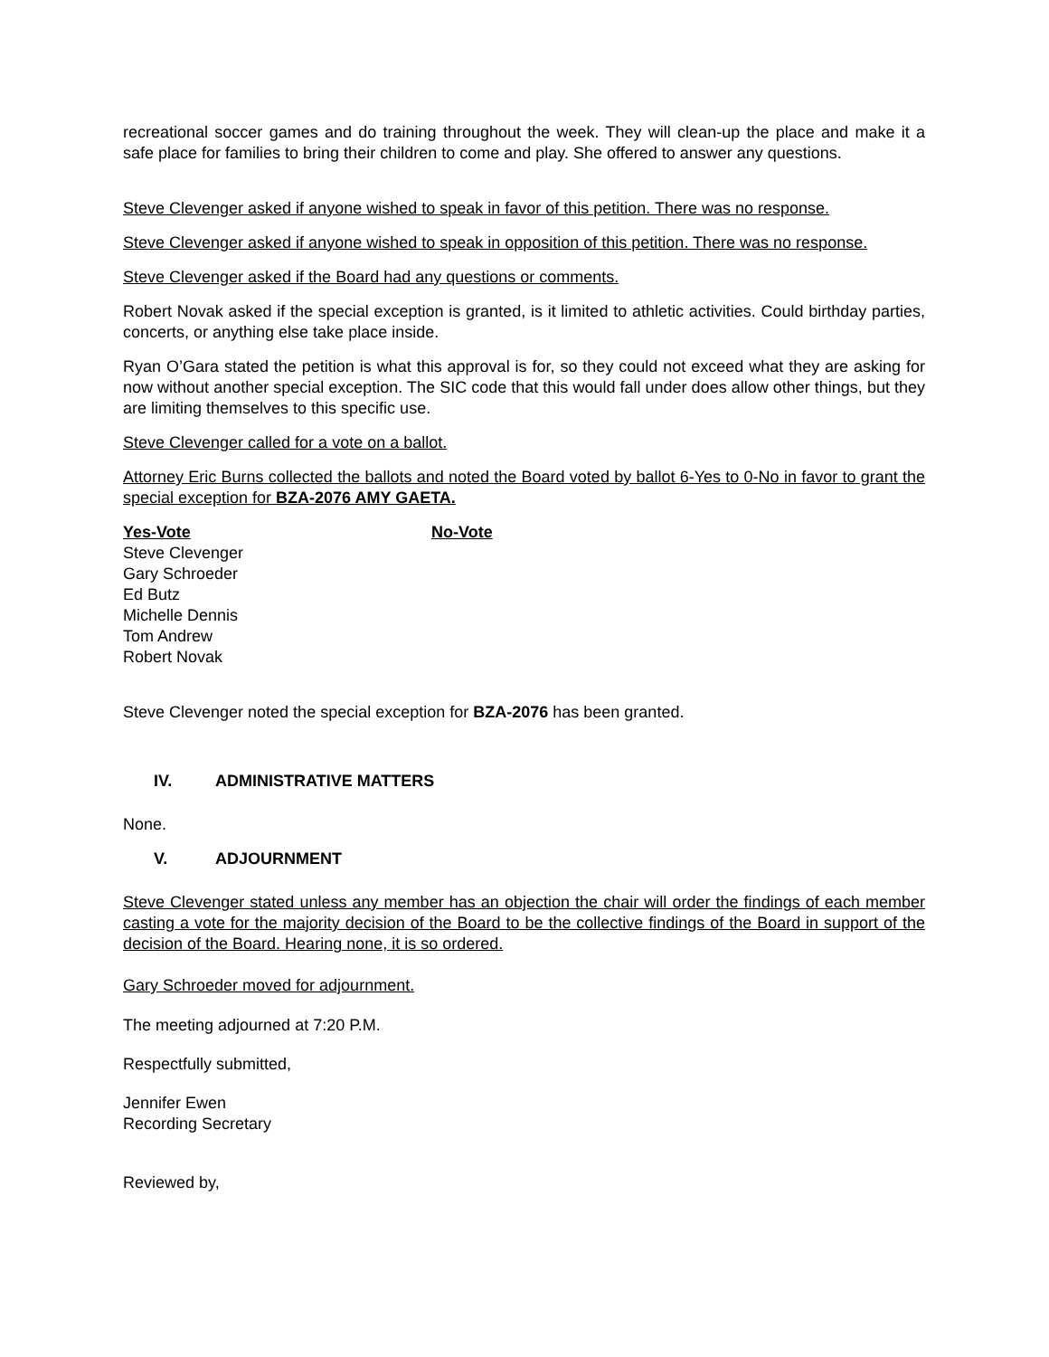recreational soccer games and do training throughout the week. They will clean-up the place and make it a safe place for families to bring their children to come and play. She offered to answer any questions.
Steve Clevenger asked if anyone wished to speak in favor of this petition. There was no response.
Steve Clevenger asked if anyone wished to speak in opposition of this petition. There was no response.
Steve Clevenger asked if the Board had any questions or comments.
Robert Novak asked if the special exception is granted, is it limited to athletic activities. Could birthday parties, concerts, or anything else take place inside.
Ryan O’Gara stated the petition is what this approval is for, so they could not exceed what they are asking for now without another special exception. The SIC code that this would fall under does allow other things, but they are limiting themselves to this specific use.
Steve Clevenger called for a vote on a ballot.
Attorney Eric Burns collected the ballots and noted the Board voted by ballot 6-Yes to 0-No in favor to grant the special exception for BZA-2076 AMY GAETA.
Yes-Vote
Steve Clevenger
Gary Schroeder
Ed Butz
Michelle Dennis
Tom Andrew
Robert Novak
No-Vote
Steve Clevenger noted the special exception for BZA-2076 has been granted.
IV. ADMINISTRATIVE MATTERS
None.
V. ADJOURNMENT
Steve Clevenger stated unless any member has an objection the chair will order the findings of each member casting a vote for the majority decision of the Board to be the collective findings of the Board in support of the decision of the Board. Hearing none, it is so ordered.
Gary Schroeder moved for adjournment.
The meeting adjourned at 7:20 P.M.
Respectfully submitted,
Jennifer Ewen
Recording Secretary
Reviewed by,